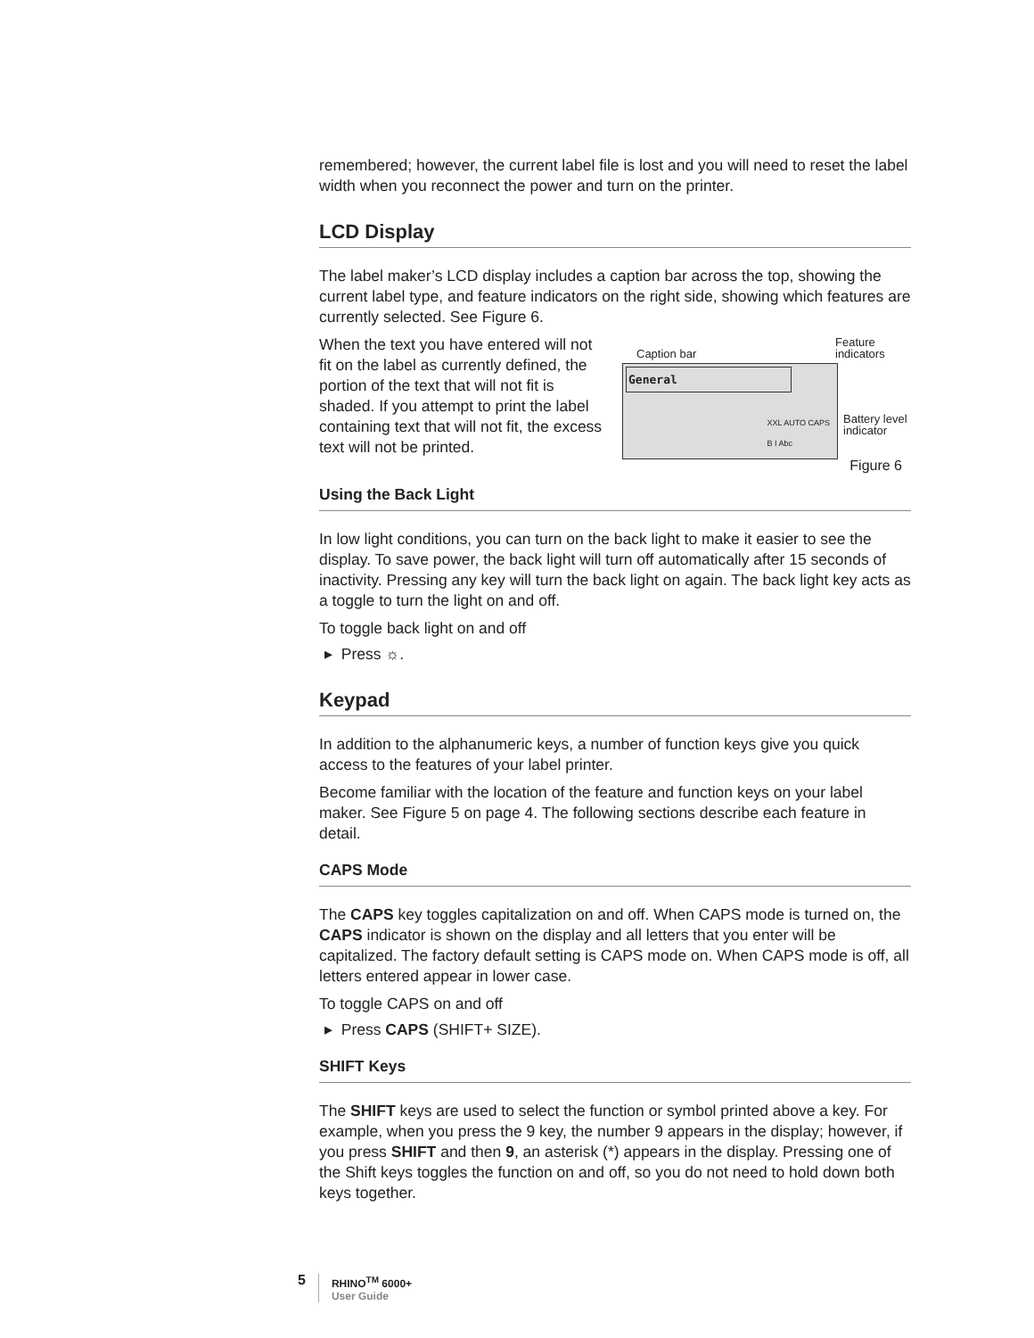remembered; however, the current label file is lost and you will need to reset the label width when you reconnect the power and turn on the printer.
LCD Display
The label maker’s LCD display includes a caption bar across the top, showing the current label type, and feature indicators on the right side, showing which features are currently selected. See Figure 6.
When the text you have entered will not fit on the label as currently defined, the portion of the text that will not fit is shaded. If you attempt to print the label containing text that will not fit, the excess text will not be printed.
Caption bar Feature indicators
General
XXL AUTO CAPS
B I Abc
Battery level
indicator
Figure 6
Using the Back Light
In low light conditions, you can turn on the back light to make it easier to see the display. To save power, the back light will turn off automatically after 15 seconds of inactivity. Pressing any key will turn the back light on again. The back light key acts as a toggle to turn the light on and off.
To toggle back light on and off
▸ Press ☼.
Keypad
In addition to the alphanumeric keys, a number of function keys give you quick access to the features of your label printer.
Become familiar with the location of the feature and function keys on your label maker. See Figure 5 on page 4. The following sections describe each feature in detail.
CAPS Mode
The CAPS key toggles capitalization on and off. When CAPS mode is turned on, the CAPS indicator is shown on the display and all letters that you enter will be capitalized. The factory default setting is CAPS mode on. When CAPS mode is off, all letters entered appear in lower case.
To toggle CAPS on and off
▸ Press CAPS (SHIFT+ SIZE).
SHIFT Keys
The SHIFT keys are used to select the function or symbol printed above a key. For example, when you press the 9 key, the number 9 appears in the display; however, if you press SHIFT and then 9, an asterisk (*) appears in the display. Pressing one of the Shift keys toggles the function on and off, so you do not need to hold down both keys together.
5
RHINO<sup>TM</sup> 6000+
User Guide